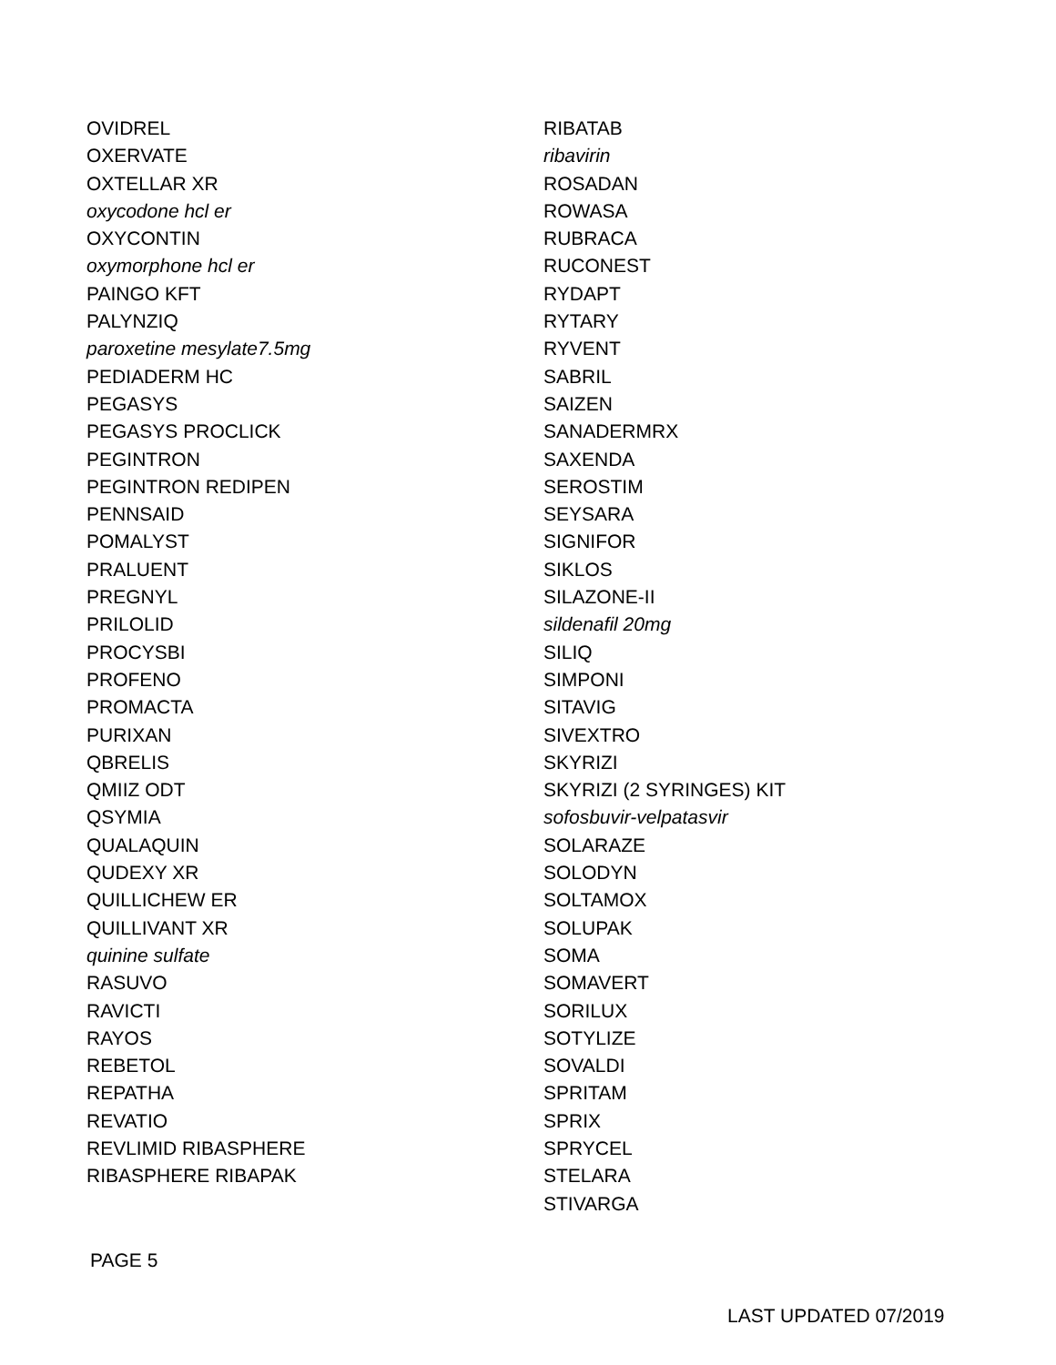OVIDREL
OXERVATE
OXTELLAR XR
oxycodone hcl er
OXYCONTIN
oxymorphone hcl er
PAINGO KFT
PALYNZIQ
paroxetine mesylate7.5mg
PEDIADERM HC
PEGASYS
PEGASYS PROCLICK
PEGINTRON
PEGINTRON REDIPEN
PENNSAID
POMALYST
PRALUENT
PREGNYL
PRILOLID
PROCYSBI
PROFENO
PROMACTA
PURIXAN
QBRELIS
QMIIZ ODT
QSYMIA
QUALAQUIN
QUDEXY XR
QUILLICHEW ER
QUILLIVANT XR
quinine sulfate
RASUVO
RAVICTI
RAYOS
REBETOL
REPATHA
REVATIO
REVLIMID RIBASPHERE
RIBASPHERE RIBAPAK
RIBATAB
ribavirin
ROSADAN
ROWASA
RUBRACA
RUCONEST
RYDAPT
RYTARY
RYVENT
SABRIL
SAIZEN
SANADERMRX
SAXENDA
SEROSTIM
SEYSARA
SIGNIFOR
SIKLOS
SILAZONE-II
sildenafil 20mg
SILIQ
SIMPONI
SITAVIG
SIVEXTRO
SKYRIZI
SKYRIZI (2 SYRINGES) KIT
sofosbuvir-velpatasvir
SOLARAZE
SOLODYN
SOLTAMOX
SOLUPAK
SOMA
SOMAVERT
SORILUX
SOTYLIZE
SOVALDI
SPRITAM
SPRIX
SPRYCEL
STELARA
STIVARGA
PAGE 5
LAST UPDATED 07/2019